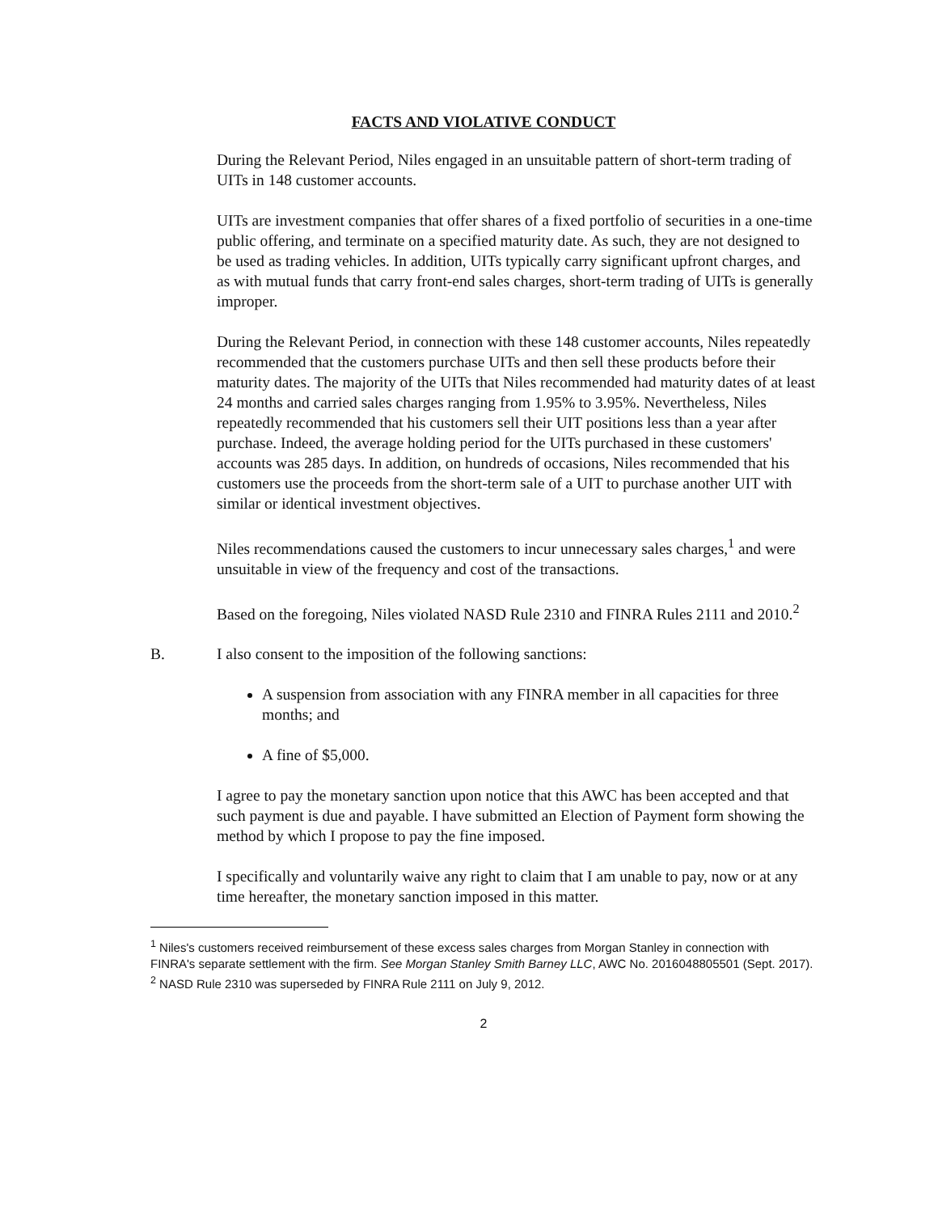FACTS AND VIOLATIVE CONDUCT
During the Relevant Period, Niles engaged in an unsuitable pattern of short-term trading of UITs in 148 customer accounts.
UITs are investment companies that offer shares of a fixed portfolio of securities in a one-time public offering, and terminate on a specified maturity date. As such, they are not designed to be used as trading vehicles. In addition, UITs typically carry significant upfront charges, and as with mutual funds that carry front-end sales charges, short-term trading of UITs is generally improper.
During the Relevant Period, in connection with these 148 customer accounts, Niles repeatedly recommended that the customers purchase UITs and then sell these products before their maturity dates. The majority of the UITs that Niles recommended had maturity dates of at least 24 months and carried sales charges ranging from 1.95% to 3.95%. Nevertheless, Niles repeatedly recommended that his customers sell their UIT positions less than a year after purchase. Indeed, the average holding period for the UITs purchased in these customers' accounts was 285 days. In addition, on hundreds of occasions, Niles recommended that his customers use the proceeds from the short-term sale of a UIT to purchase another UIT with similar or identical investment objectives.
Niles recommendations caused the customers to incur unnecessary sales charges,<sup>1</sup> and were unsuitable in view of the frequency and cost of the transactions.
Based on the foregoing, Niles violated NASD Rule 2310 and FINRA Rules 2111 and 2010.<sup>2</sup>
B. I also consent to the imposition of the following sanctions:
A suspension from association with any FINRA member in all capacities for three months; and
A fine of $5,000.
I agree to pay the monetary sanction upon notice that this AWC has been accepted and that such payment is due and payable. I have submitted an Election of Payment form showing the method by which I propose to pay the fine imposed.
I specifically and voluntarily waive any right to claim that I am unable to pay, now or at any time hereafter, the monetary sanction imposed in this matter.
<sup>1</sup> Niles's customers received reimbursement of these excess sales charges from Morgan Stanley in connection with FINRA's separate settlement with the firm. See Morgan Stanley Smith Barney LLC, AWC No. 2016048805501 (Sept. 2017).
<sup>2</sup> NASD Rule 2310 was superseded by FINRA Rule 2111 on July 9, 2012.
2